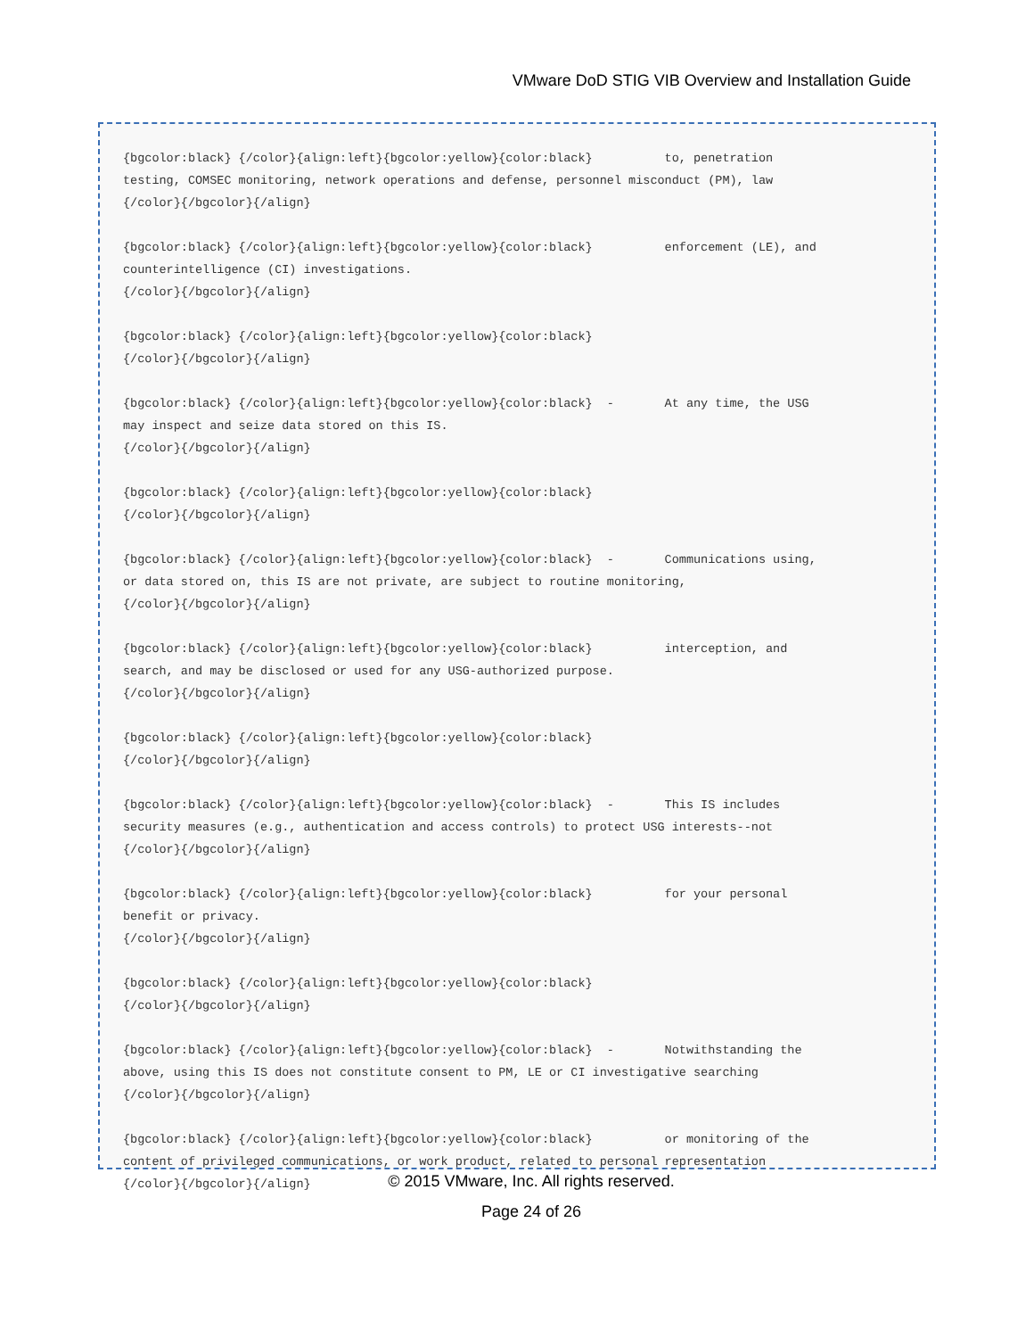VMware DoD STIG VIB Overview and Installation Guide
{bgcolor:black} {/color}{align:left}{bgcolor:yellow}{color:black}          to, penetration
testing, COMSEC monitoring, network operations and defense, personnel misconduct (PM), law
{/color}{/bgcolor}{/align}

{bgcolor:black} {/color}{align:left}{bgcolor:yellow}{color:black}          enforcement (LE), and
counterintelligence (CI) investigations.
{/color}{/bgcolor}{/align}

{bgcolor:black} {/color}{align:left}{bgcolor:yellow}{color:black}
{/color}{/bgcolor}{/align}

{bgcolor:black} {/color}{align:left}{bgcolor:yellow}{color:black}  -       At any time, the USG
may inspect and seize data stored on this IS.
{/color}{/bgcolor}{/align}

{bgcolor:black} {/color}{align:left}{bgcolor:yellow}{color:black}
{/color}{/bgcolor}{/align}

{bgcolor:black} {/color}{align:left}{bgcolor:yellow}{color:black}  -       Communications using,
or data stored on, this IS are not private, are subject to routine monitoring,
{/color}{/bgcolor}{/align}

{bgcolor:black} {/color}{align:left}{bgcolor:yellow}{color:black}          interception, and
search, and may be disclosed or used for any USG-authorized purpose.
{/color}{/bgcolor}{/align}

{bgcolor:black} {/color}{align:left}{bgcolor:yellow}{color:black}
{/color}{/bgcolor}{/align}

{bgcolor:black} {/color}{align:left}{bgcolor:yellow}{color:black}  -       This IS includes
security measures (e.g., authentication and access controls) to protect USG interests--not
{/color}{/bgcolor}{/align}

{bgcolor:black} {/color}{align:left}{bgcolor:yellow}{color:black}          for your personal
benefit or privacy.
{/color}{/bgcolor}{/align}

{bgcolor:black} {/color}{align:left}{bgcolor:yellow}{color:black}
{/color}{/bgcolor}{/align}

{bgcolor:black} {/color}{align:left}{bgcolor:yellow}{color:black}  -       Notwithstanding the
above, using this IS does not constitute consent to PM, LE or CI investigative searching
{/color}{/bgcolor}{/align}

{bgcolor:black} {/color}{align:left}{bgcolor:yellow}{color:black}          or monitoring of the
content of privileged communications, or work product, related to personal representation
{/color}{/bgcolor}{/align}
© 2015 VMware, Inc. All rights reserved.
Page 24 of 26